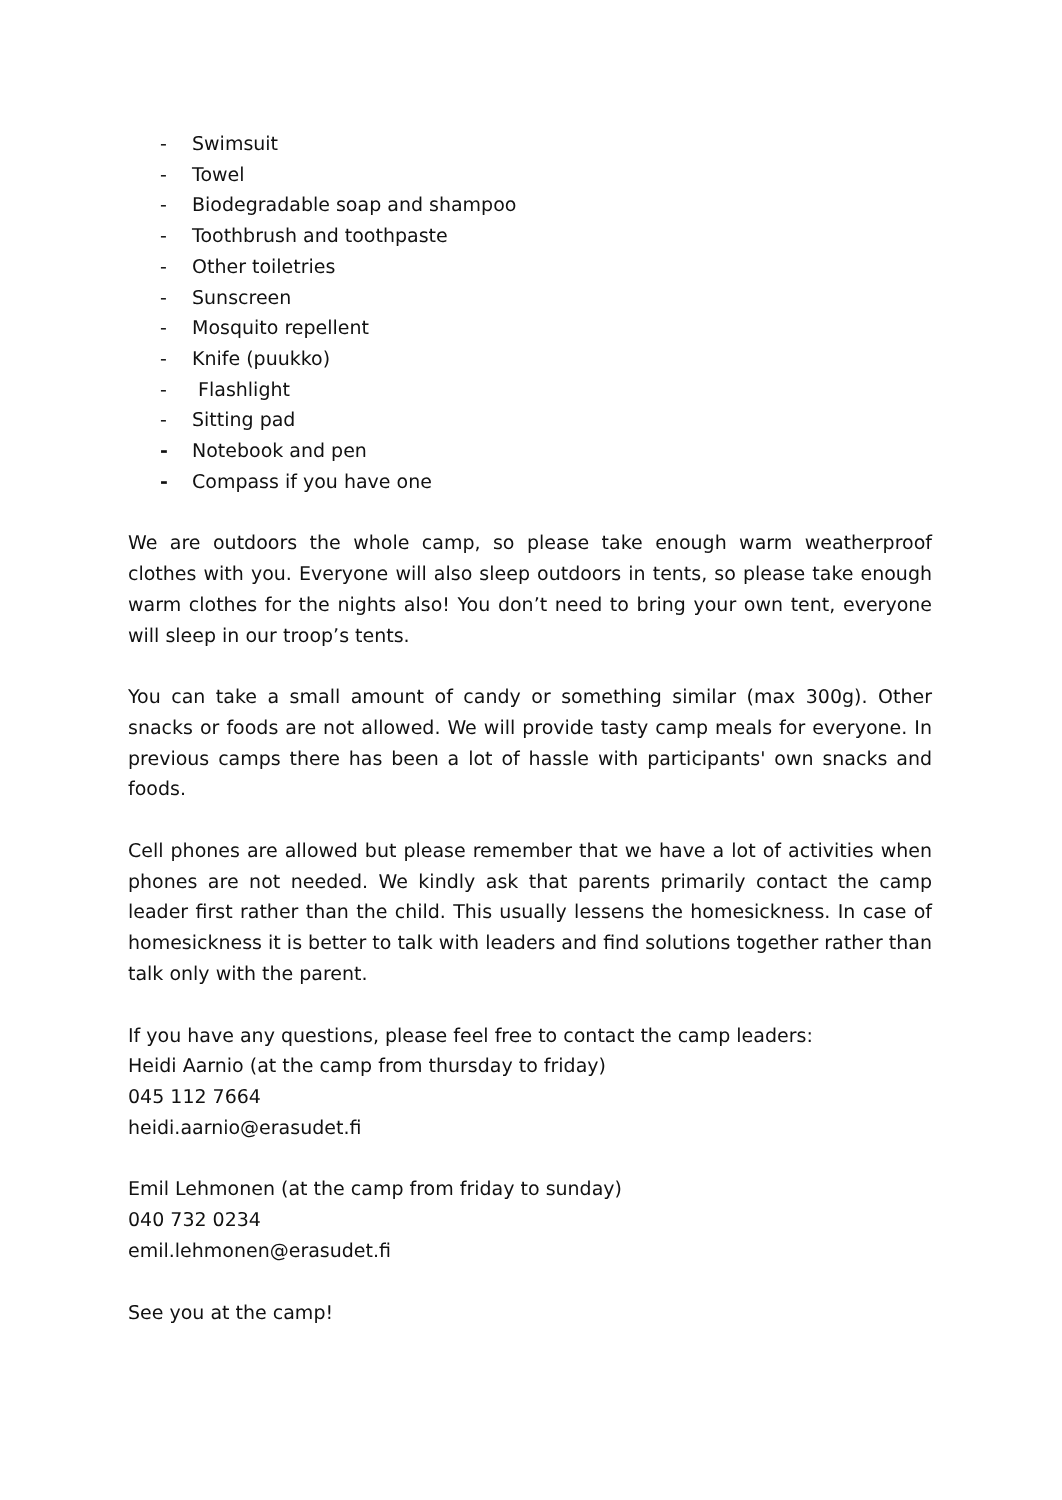- Swimsuit
- Towel
- Biodegradable soap and shampoo
- Toothbrush and toothpaste
- Other toiletries
- Sunscreen
- Mosquito repellent
- Knife (puukko)
- Flashlight
- Sitting pad
- Notebook and pen
- Compass if you have one
We are outdoors the whole camp, so please take enough warm weatherproof clothes with you. Everyone will also sleep outdoors in tents, so please take enough warm clothes for the nights also! You don’t need to bring your own tent, everyone will sleep in our troop’s tents.
You can take a small amount of candy or something similar (max 300g). Other snacks or foods are not allowed. We will provide tasty camp meals for everyone. In previous camps there has been a lot of hassle with participants' own snacks and foods.
Cell phones are allowed but please remember that we have a lot of activities when phones are not needed. We kindly ask that parents primarily contact the camp leader first rather than the child. This usually lessens the homesickness. In case of homesickness it is better to talk with leaders and find solutions together rather than talk only with the parent.
If you have any questions, please feel free to contact the camp leaders:
Heidi Aarnio (at the camp from thursday to friday)
045 112 7664
heidi.aarnio@erasudet.fi
Emil Lehmonen (at the camp from friday to sunday)
040 732 0234
emil.lehmonen@erasudet.fi
See you at the camp!